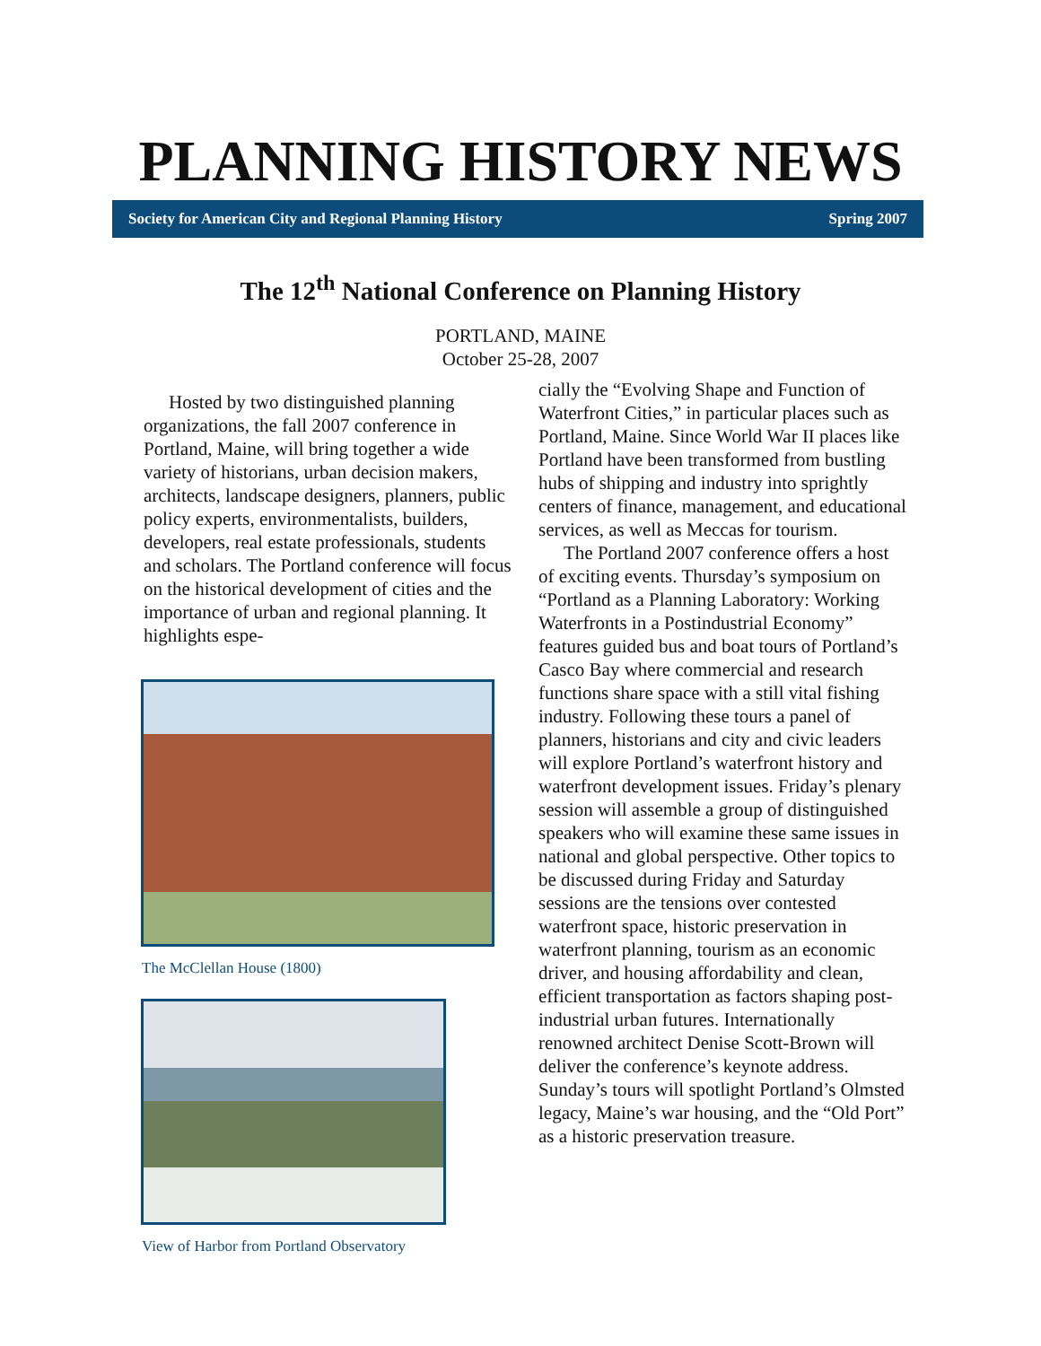PLANNING HISTORY NEWS
Society for American City and Regional Planning History Spring 2007
The 12<sup>th</sup> National Conference on Planning History
PORTLAND, MAINE
October 25-28, 2007
Hosted by two distinguished planning organizations, the fall 2007 conference in Portland, Maine, will bring together a wide variety of historians, urban decision makers, architects, landscape designers, planners, public policy experts, environmentalists, builders, developers, real estate professionals, students and scholars. The Portland conference will focus on the historical development of cities and the importance of urban and regional planning. It highlights espe-
The McClellan House (1800)
View of Harbor from Portland Observatory
cially the “Evolving Shape and Function of Waterfront Cities,” in particular places such as Portland, Maine. Since World War II places like Portland have been transformed from bustling hubs of shipping and industry into sprightly centers of finance, management, and educational services, as well as Meccas for tourism.
The Portland 2007 conference offers a host of exciting events. Thursday’s symposium on “Portland as a Planning Laboratory: Working Waterfronts in a Postindustrial Economy” features guided bus and boat tours of Portland’s Casco Bay where commercial and research functions share space with a still vital fishing industry. Following these tours a panel of planners, historians and city and civic leaders will explore Portland’s waterfront history and waterfront development issues. Friday’s plenary session will assemble a group of distinguished speakers who will examine these same issues in national and global perspective. Other topics to be discussed during Friday and Saturday sessions are the tensions over contested waterfront space, historic preservation in waterfront planning, tourism as an economic driver, and housing affordability and clean, efficient transportation as factors shaping post-industrial urban futures. Internationally renowned architect Denise Scott-Brown will deliver the conference’s keynote address. Sunday’s tours will spotlight Portland’s Olmsted legacy, Maine’s war housing, and the “Old Port” as a historic preservation treasure.